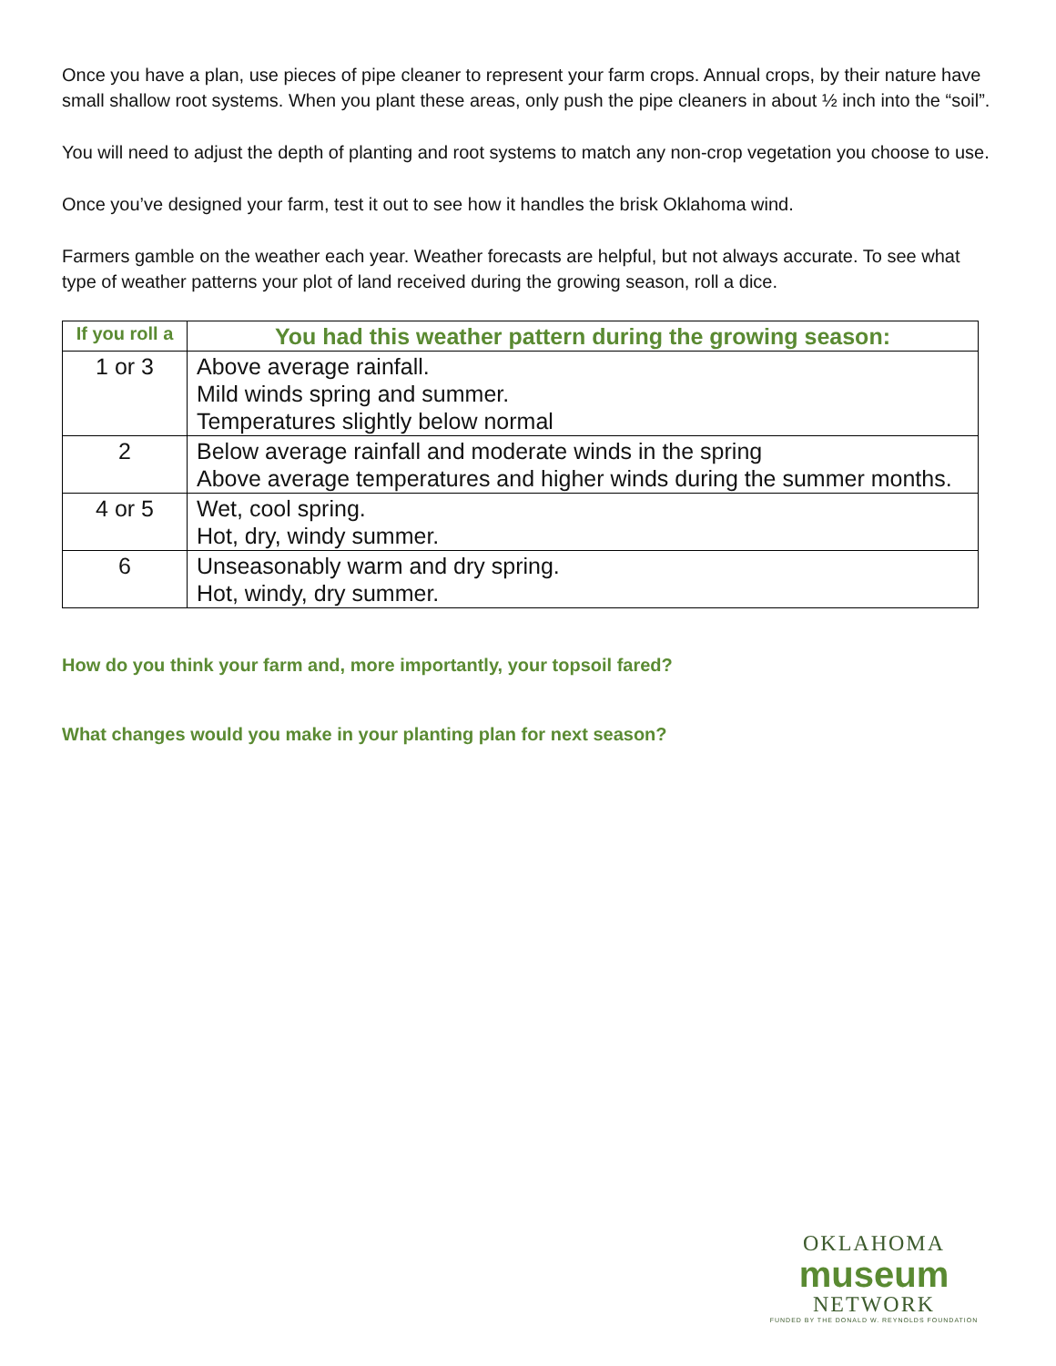Once you have a plan, use pieces of pipe cleaner to represent your farm crops. Annual crops, by their nature have small shallow root systems. When you plant these areas, only push the pipe cleaners in about ½ inch into the “soil”.
You will need to adjust the depth of planting and root systems to match any non-crop vegetation you choose to use.
Once you’ve designed your farm, test it out to see how it handles the brisk Oklahoma wind.
Farmers gamble on the weather each year. Weather forecasts are helpful, but not always accurate. To see what type of weather patterns your plot of land received during the growing season, roll a dice.
| If you roll a | You had this weather pattern during the growing season: |
| --- | --- |
| 1 or 3 | Above average rainfall. Mild winds spring and summer. Temperatures slightly below normal |
| 2 | Below average rainfall and moderate winds in the spring Above average temperatures and higher winds during the summer months. |
| 4 or 5 | Wet, cool spring. Hot, dry, windy summer. |
| 6 | Unseasonably warm and dry spring. Hot, windy, dry summer. |
How do you think your farm and, more importantly, your topsoil fared?
What changes would you make in your planting plan for next season?
OKLAHOMA
museum
NETWORK
FUNDED BY THE DONALD W. REYNOLDS FOUNDATION